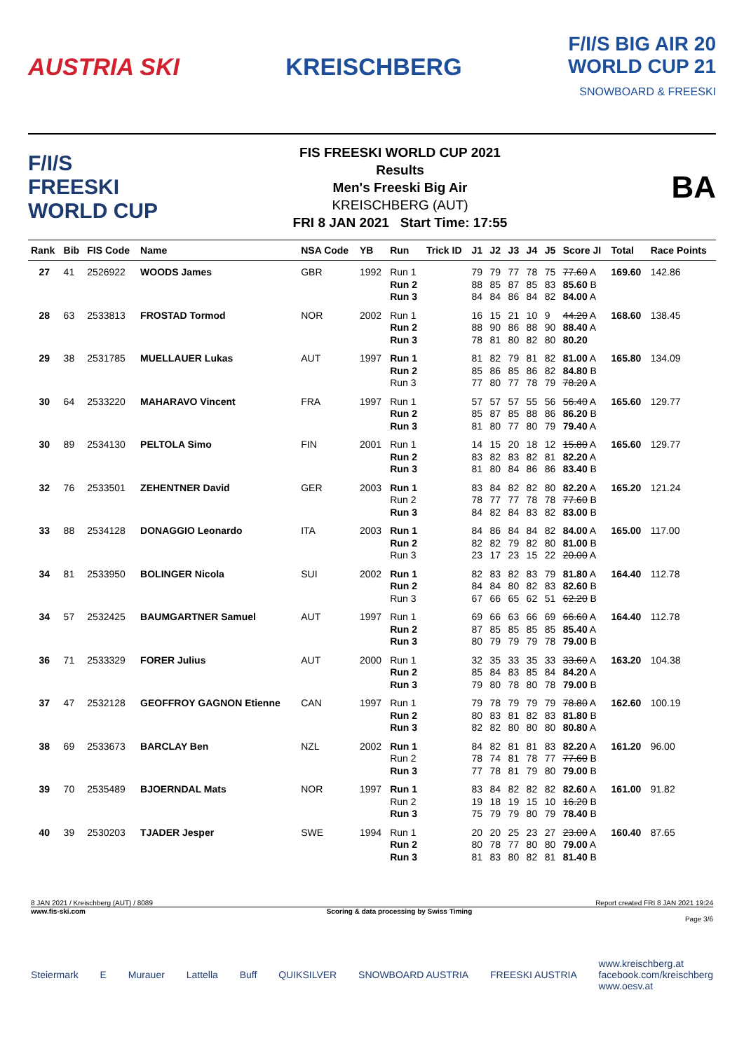AUSTRIA SKI KREISCHBERG
F/I/S BIG AIR 20
WORLD CUP 21
SNOWBOARD & FREESKI
F/I/S
FREESKI
WORLD CUP
FIS FREESKI WORLD CUP 2021
Results
Men's Freeski Big Air
KREISCHBERG (AUT)
FRI 8 JAN 2021 Start Time: 17:55
BA
| Rank | Bib | FIS Code | Name | NSA Code | YB | Run | Trick ID | J1 | J2 | J3 | J4 | J5 | Score JI | Total | Race Points |
| --- | --- | --- | --- | --- | --- | --- | --- | --- | --- | --- | --- | --- | --- | --- | --- |
| 27 | 41 | 2526922 | WOODS James | GBR | 1992 | Run 1 Run 2 Run 3 | | 79 88 84 | 79 85 84 | 77 87 86 | 78 85 84 | 75 83 82 | 77.60 A 85.60 B 84.00 A | 169.60 | 142.86 |
| 28 | 63 | 2533813 | FROSTAD Tormod | NOR | 2002 | Run 1 Run 2 Run 3 | | 16 88 78 | 15 90 81 | 21 86 80 | 10 88 82 | 9 90 80 | 44.20 A 88.40 A 80.20 | 168.60 | 138.45 |
| 29 | 38 | 2531785 | MUELLAUER Lukas | AUT | 1997 | Run 1 Run 2 Run 3 | | 81 85 77 | 82 86 80 | 79 85 77 | 81 86 78 | 82 82 79 | 81.00 A 84.80 B 78.20 A | 165.80 | 134.09 |
| 30 | 64 | 2533220 | MAHARAVO Vincent | FRA | 1997 | Run 1 Run 2 Run 3 | | 57 85 81 | 57 87 80 | 57 85 77 | 55 88 80 | 56 86 79 | 56.40 A 86.20 B 79.40 A | 165.60 | 129.77 |
| 30 | 89 | 2534130 | PELTOLA Simo | FIN | 2001 | Run 1 Run 2 Run 3 | | 14 83 81 | 15 82 80 | 20 83 84 | 18 82 86 | 12 81 86 | 15.80 A 82.20 A 83.40 B | 165.60 | 129.77 |
| 32 | 76 | 2533501 | ZEHENTNER David | GER | 2003 | Run 1 Run 2 Run 3 | | 83 78 84 | 84 77 82 | 82 77 84 | 82 78 83 | 80 78 82 | 82.20 A 77.60 B 83.00 B | 165.20 | 121.24 |
| 33 | 88 | 2534128 | DONAGGIO Leonardo | ITA | 2003 | Run 1 Run 2 Run 3 | | 84 82 23 | 86 82 17 | 84 79 23 | 84 82 15 | 82 80 22 | 84.00 A 81.00 B 20.00 A | 165.00 | 117.00 |
| 34 | 81 | 2533950 | BOLINGER Nicola | SUI | 2002 | Run 1 Run 2 Run 3 | | 82 84 67 | 83 84 66 | 82 80 65 | 83 82 62 | 79 83 51 | 81.80 A 82.60 B 62.20 B | 164.40 | 112.78 |
| 34 | 57 | 2532425 | BAUMGARTNER Samuel | AUT | 1997 | Run 1 Run 2 Run 3 | | 69 87 80 | 66 85 79 | 63 85 79 | 66 85 79 | 69 85 78 | 66.60 A 85.40 A 79.00 B | 164.40 | 112.78 |
| 36 | 71 | 2533329 | FORER Julius | AUT | 2000 | Run 1 Run 2 Run 3 | | 32 85 79 | 35 84 80 | 33 83 78 | 35 85 80 | 33 84 78 | 33.60 A 84.20 A 79.00 B | 163.20 | 104.38 |
| 37 | 47 | 2532128 | GEOFFROY GAGNON Etienne | CAN | 1997 | Run 1 Run 2 Run 3 | | 79 80 82 | 78 83 82 | 79 81 80 | 79 82 80 | 79 83 80 | 78.80 A 81.80 B 80.80 A | 162.60 | 100.19 |
| 38 | 69 | 2533673 | BARCLAY Ben | NZL | 2002 | Run 1 Run 2 Run 3 | | 84 78 77 | 82 74 78 | 81 81 81 | 81 78 79 | 83 77 80 | 82.20 A 77.60 B 79.00 B | 161.20 | 96.00 |
| 39 | 70 | 2535489 | BJOERNDAL Mats | NOR | 1997 | Run 1 Run 2 Run 3 | | 83 19 75 | 84 18 79 | 82 19 79 | 82 15 80 | 82 10 79 | 82.60 A 16.20 B 78.40 B | 161.00 | 91.82 |
| 40 | 39 | 2530203 | TJADER Jesper | SWE | 1994 | Run 1 Run 2 Run 3 | | 20 80 81 | 20 78 83 | 25 77 80 | 23 80 82 | 27 80 81 | 23.00 A 79.00 A 81.40 B | 160.40 | 87.65 |
8 JAN 2021 / Kreischberg (AUT) / 8089 Report created FRI 8 JAN 2021 19:24
www.fis-ski.com Scoring & data processing by Swiss Timing
Page 3/6
Steiermark E Murauer Lattella Buff QUIKSILVER SNOWBOARD AUSTRIA FREESKI AUSTRIA www.kreischberg.at
facebook.com/kreischberg
www.oesv.at